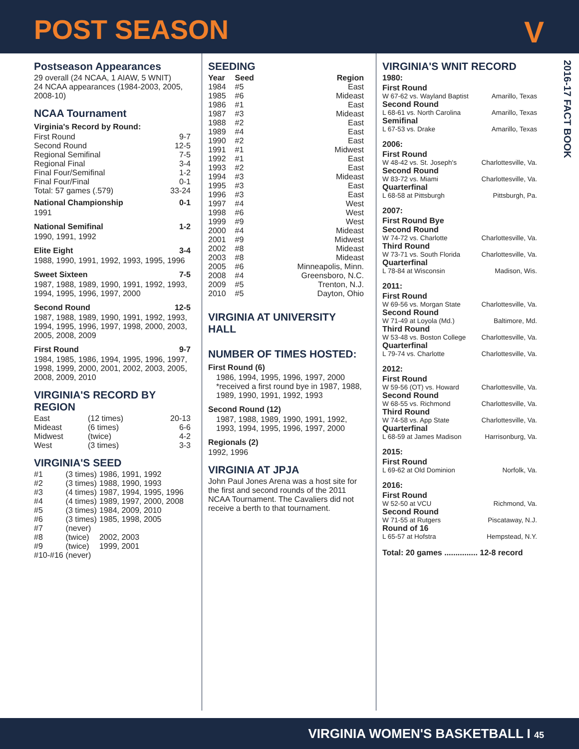POST SEASON V
2016-17 FACT BOOK
Postseason Appearances
29 overall (24 NCAA, 1 AIAW, 5 WNIT)
24 NCAA appearances (1984-2003, 2005, 2008-10)
NCAA Tournament
Virginia's Record by Round:
| First Round | 9-7 |
| Second Round | 12-5 |
| Regional Semifinal | 7-5 |
| Regional Final | 3-4 |
| Final Four/Semifinal | 1-2 |
| Final Four/Final | 0-1 |
| Total: 57 games (.579) | 33-24 |
National Championship 0-1
1991
National Semifinal 1-2
1990, 1991, 1992
Elite Eight 3-4
1988, 1990, 1991, 1992, 1993, 1995, 1996
Sweet Sixteen 7-5
1987, 1988, 1989, 1990, 1991, 1992, 1993, 1994, 1995, 1996, 1997, 2000
Second Round 12-5
1987, 1988, 1989, 1990, 1991, 1992, 1993, 1994, 1995, 1996, 1997, 1998, 2000, 2003, 2005, 2008, 2009
First Round 9-7
1984, 1985, 1986, 1994, 1995, 1996, 1997, 1998, 1999, 2000, 2001, 2002, 2003, 2005, 2008, 2009, 2010
VIRGINIA'S RECORD BY REGION
| East | (12 times) | 20-13 |
| Mideast | (6 times) | 6-6 |
| Midwest | (twice) | 4-2 |
| West | (3 times) | 3-3 |
VIRGINIA'S SEED
| #1 | (3 times) | 1986, 1991, 1992 |
| #2 | (3 times) | 1988, 1990, 1993 |
| #3 | (4 times) | 1987, 1994, 1995, 1996 |
| #4 | (4 times) | 1989, 1997, 2000, 2008 |
| #5 | (3 times) | 1984, 2009, 2010 |
| #6 | (3 times) | 1985, 1998, 2005 |
| #7 | (never) | |
| #8 | (twice) | 2002, 2003 |
| #9 | (twice) | 1999, 2001 |
| #10-#16 | (never) | |
SEEDING
| Year | Seed | Region |
| --- | --- | --- |
| 1984 | #5 | East |
| 1985 | #6 | Mideast |
| 1986 | #1 | East |
| 1987 | #3 | Mideast |
| 1988 | #2 | East |
| 1989 | #4 | East |
| 1990 | #2 | East |
| 1991 | #1 | Midwest |
| 1992 | #1 | East |
| 1993 | #2 | East |
| 1994 | #3 | Mideast |
| 1995 | #3 | East |
| 1996 | #3 | East |
| 1997 | #4 | West |
| 1998 | #6 | West |
| 1999 | #9 | West |
| 2000 | #4 | Mideast |
| 2001 | #9 | Midwest |
| 2002 | #8 | Mideast |
| 2003 | #8 | Mideast |
| 2005 | #6 | Minneapolis, Minn. |
| 2008 | #4 | Greensboro, N.C. |
| 2009 | #5 | Trenton, N.J. |
| 2010 | #5 | Dayton, Ohio |
VIRGINIA AT UNIVERSITY HALL
NUMBER OF TIMES HOSTED:
First Round (6)
1986, 1994, 1995, 1996, 1997, 2000
*received a first round bye in 1987, 1988, 1989, 1990, 1991, 1992, 1993
Second Round (12)
1987, 1988, 1989, 1990, 1991, 1992, 1993, 1994, 1995, 1996, 1997, 2000
Regionals (2)
1992, 1996
VIRGINIA AT JPJA
John Paul Jones Arena was a host site for the first and second rounds of the 2011 NCAA Tournament. The Cavaliers did not receive a berth to that tournament.
VIRGINIA'S WNIT RECORD
1980:
| First Round | |
| W 67-62 vs. Wayland Baptist | Amarillo, Texas |
| Second Round | |
| L 68-61 vs. North Carolina | Amarillo, Texas |
| Semifinal | |
| L 67-53 vs. Drake | Amarillo, Texas |
2006:
| First Round | |
| W 48-42 vs. St. Joseph's | Charlottesville, Va. |
| Second Round | |
| W 83-72 vs. Miami | Charlottesville, Va. |
| Quarterfinal | |
| L 68-58 at Pittsburgh | Pittsburgh, Pa. |
2007:
| First Round Bye | |
| Second Round | |
| W 74-72 vs. Charlotte | Charlottesville, Va. |
| Third Round | |
| W 73-71 vs. South Florida | Charlottesville, Va. |
| Quarterfinal | |
| L 78-84 at Wisconsin | Madison, Wis. |
2011:
| First Round | |
| W 69-56 vs. Morgan State | Charlottesville, Va. |
| Second Round | |
| W 71-49 at Loyola (Md.) | Baltimore, Md. |
| Third Round | |
| W 53-48 vs. Boston College | Charlottesville, Va. |
| Quarterfinal | |
| L 79-74 vs. Charlotte | Charlottesville, Va. |
2012:
| First Round | |
| W 59-56 (OT) vs. Howard | Charlottesville, Va. |
| Second Round | |
| W 68-55 vs. Richmond | Charlottesville, Va. |
| Third Round | |
| W 74-58 vs. App State | Charlottesville, Va. |
| Quarterfinal | |
| L 68-59 at James Madison | Harrisonburg, Va. |
2015:
| First Round | |
| L 69-62 at Old Dominion | Norfolk, Va. |
2016:
| First Round | |
| W 52-50 at VCU | Richmond, Va. |
| Second Round | |
| W 71-55 at Rutgers | Piscataway, N.J. |
| Round of 16 | |
| L 65-57 at Hofstra | Hempstead, N.Y. |
Total: 20 games ............... 12-8 record
VIRGINIA WOMEN'S BASKETBALL I 45